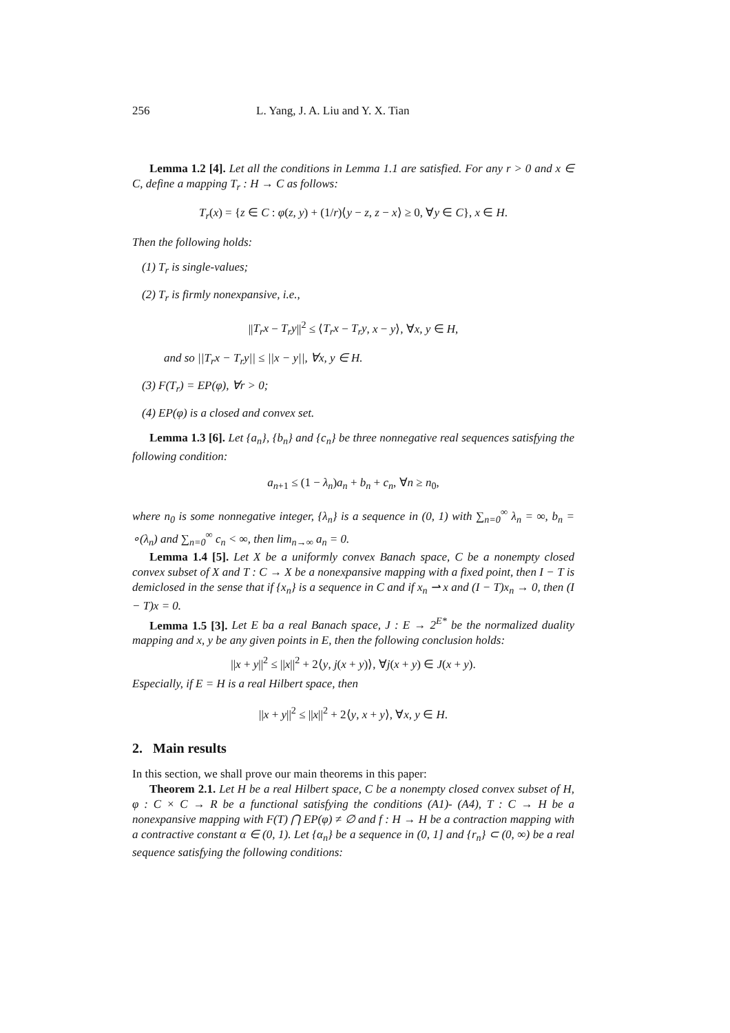256 L. Yang, J. A. Liu and Y. X. Tian
Lemma 1.2 [4]. Let all the conditions in Lemma 1.1 are satisfied. For any r > 0 and x ∈ C, define a mapping T<sub>r</sub> : H → C as follows:
T<sub>r</sub>(x) = {z ∈ C : φ(z, y) + (1/r)⟨y − z, z − x⟩ ≥ 0, ∀y ∈ C}, x ∈ H.
Then the following holds:
(1) T<sub>r</sub> is single-values;
(2) T<sub>r</sub> is firmly nonexpansive, i.e.,
||T<sub>r</sub>x − T<sub>r</sub>y||<sup>2</sup> ≤ ⟨T<sub>r</sub>x − T<sub>r</sub>y, x − y⟩, ∀x, y ∈ H,
and so ||T<sub>r</sub>x − T<sub>r</sub>y|| ≤ ||x − y||, ∀x, y ∈ H.
(3) F(T<sub>r</sub>) = EP(φ), ∀r > 0;
(4) EP(φ) is a closed and convex set.
Lemma 1.3 [6]. Let {a<sub>n</sub>}, {b<sub>n</sub>} and {c<sub>n</sub>} be three nonnegative real sequences satisfying the following condition:
a<sub>n+1</sub> ≤ (1 − λ<sub>n</sub>)a<sub>n</sub> + b<sub>n</sub> + c<sub>n</sub>, ∀n ≥ n<sub>0</sub>,
where n<sub>0</sub> is some nonnegative integer, {λ<sub>n</sub>} is a sequence in (0, 1) with ∑<sub>n=0</sub><sup>∞</sup> λ<sub>n</sub> = ∞, b<sub>n</sub> = ∘(λ<sub>n</sub>) and ∑<sub>n=0</sub><sup>∞</sup> c<sub>n</sub> < ∞, then lim<sub>n→∞</sub> a<sub>n</sub> = 0.
Lemma 1.4 [5]. Let X be a uniformly convex Banach space, C be a nonempty closed convex subset of X and T : C → X be a nonexpansive mapping with a fixed point, then I − T is demiclosed in the sense that if {x<sub>n</sub>} is a sequence in C and if x<sub>n</sub> ⇀ x and (I − T)x<sub>n</sub> → 0, then (I − T)x = 0.
Lemma 1.5 [3]. Let E ba a real Banach space, J : E → 2<sup>E*</sup> be the normalized duality mapping and x, y be any given points in E, then the following conclusion holds:
||x + y||<sup>2</sup> ≤ ||x||<sup>2</sup> + 2⟨y, j(x + y)⟩, ∀j(x + y) ∈ J(x + y).
Especially, if E = H is a real Hilbert space, then
||x + y||<sup>2</sup> ≤ ||x||<sup>2</sup> + 2⟨y, x + y⟩, ∀x, y ∈ H.
2. Main results
In this section, we shall prove our main theorems in this paper:
Theorem 2.1. Let H be a real Hilbert space, C be a nonempty closed convex subset of H, φ : C × C → R be a functional satisfying the conditions (A1)- (A4), T : C → H be a nonexpansive mapping with F(T) ⋂ EP(φ) ≠ ∅ and f : H → H be a contraction mapping with a contractive constant α ∈ (0, 1). Let {α<sub>n</sub>} be a sequence in (0, 1] and {r<sub>n</sub>} ⊂ (0, ∞) be a real sequence satisfying the following conditions: